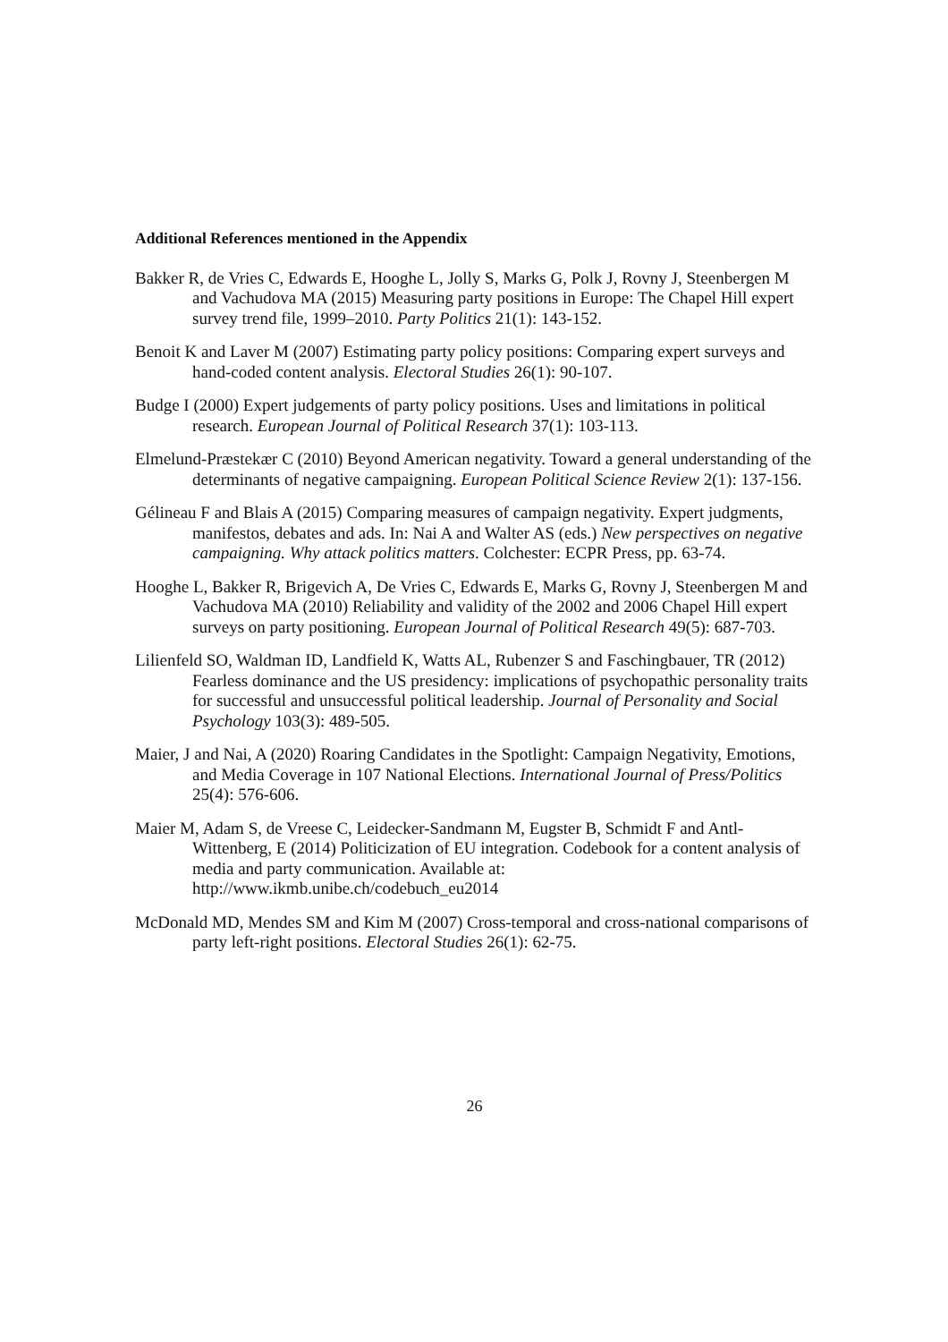Additional References mentioned in the Appendix
Bakker R, de Vries C, Edwards E, Hooghe L, Jolly S, Marks G, Polk J, Rovny J, Steenbergen M and Vachudova MA (2015) Measuring party positions in Europe: The Chapel Hill expert survey trend file, 1999–2010. Party Politics 21(1): 143-152.
Benoit K and Laver M (2007) Estimating party policy positions: Comparing expert surveys and hand-coded content analysis. Electoral Studies 26(1): 90-107.
Budge I (2000) Expert judgements of party policy positions. Uses and limitations in political research. European Journal of Political Research 37(1): 103-113.
Elmelund-Præstekær C (2010) Beyond American negativity. Toward a general understanding of the determinants of negative campaigning. European Political Science Review 2(1): 137-156.
Gélineau F and Blais A (2015) Comparing measures of campaign negativity. Expert judgments, manifestos, debates and ads. In: Nai A and Walter AS (eds.) New perspectives on negative campaigning. Why attack politics matters. Colchester: ECPR Press, pp. 63-74.
Hooghe L, Bakker R, Brigevich A, De Vries C, Edwards E, Marks G, Rovny J, Steenbergen M and Vachudova MA (2010) Reliability and validity of the 2002 and 2006 Chapel Hill expert surveys on party positioning. European Journal of Political Research 49(5): 687-703.
Lilienfeld SO, Waldman ID, Landfield K, Watts AL, Rubenzer S and Faschingbauer, TR (2012) Fearless dominance and the US presidency: implications of psychopathic personality traits for successful and unsuccessful political leadership. Journal of Personality and Social Psychology 103(3): 489-505.
Maier, J and Nai, A (2020) Roaring Candidates in the Spotlight: Campaign Negativity, Emotions, and Media Coverage in 107 National Elections. International Journal of Press/Politics 25(4): 576-606.
Maier M, Adam S, de Vreese C, Leidecker-Sandmann M, Eugster B, Schmidt F and Antl- Wittenberg, E (2014) Politicization of EU integration. Codebook for a content analysis of media and party communication. Available at: http://www.ikmb.unibe.ch/codebuch_eu2014
McDonald MD, Mendes SM and Kim M (2007) Cross-temporal and cross-national comparisons of party left-right positions. Electoral Studies 26(1): 62-75.
26